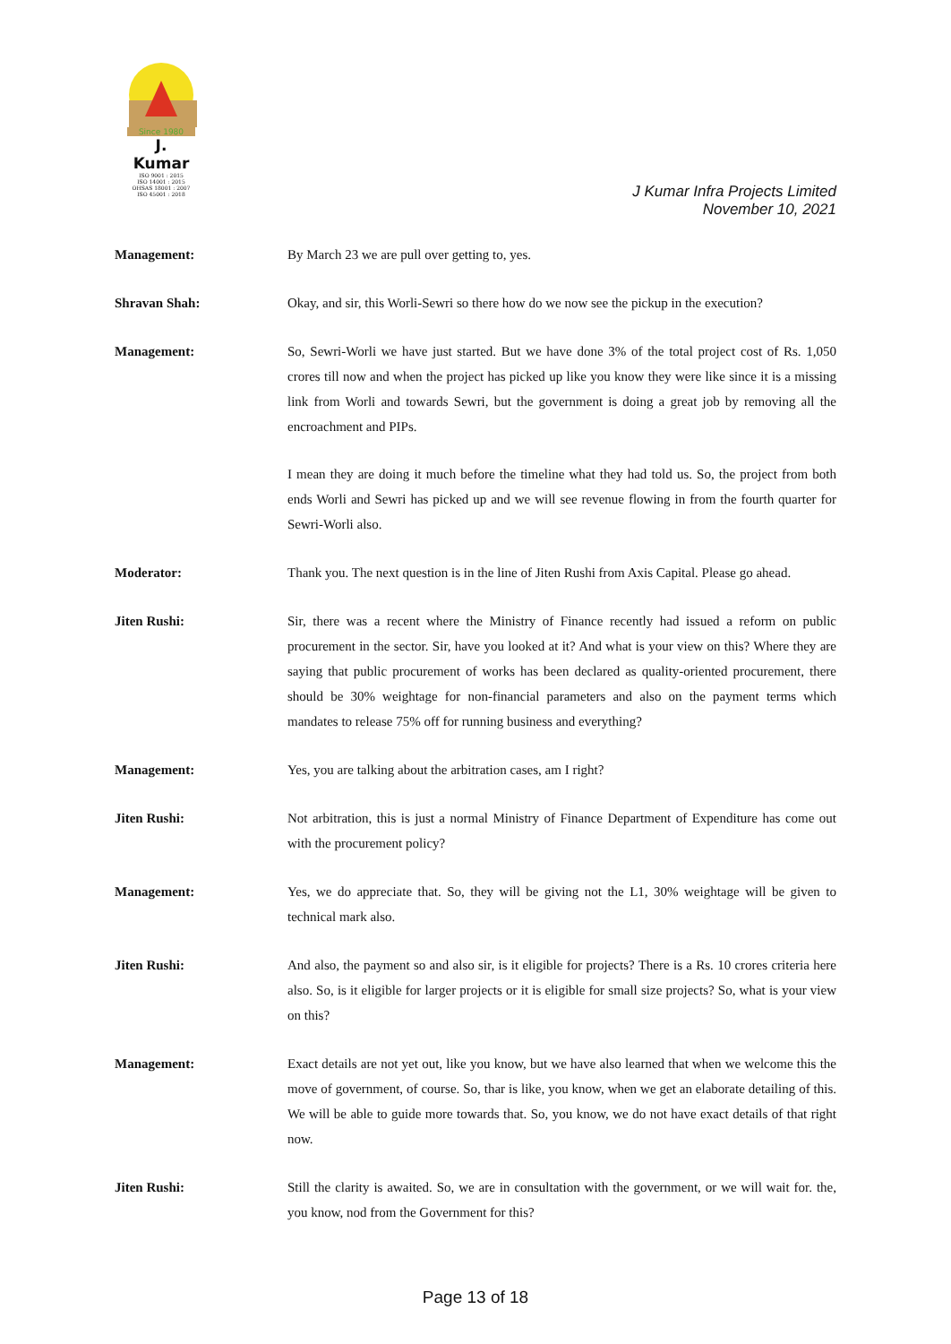Since 1980
J. Kumar
ISO 9001 : 2015
ISO 14001 : 2015
OHSAS 18001 : 2007
ISO 45001 : 2018
J Kumar Infra Projects Limited
November 10, 2021
Management: By March 23 we are pull over getting to, yes.
Shravan Shah: Okay, and sir, this Worli-Sewri so there how do we now see the pickup in the execution?
Management: So, Sewri-Worli we have just started. But we have done 3% of the total project cost of Rs. 1,050 crores till now and when the project has picked up like you know they were like since it is a missing link from Worli and towards Sewri, but the government is doing a great job by removing all the encroachment and PIPs.
I mean they are doing it much before the timeline what they had told us. So, the project from both ends Worli and Sewri has picked up and we will see revenue flowing in from the fourth quarter for Sewri-Worli also.
Moderator: Thank you. The next question is in the line of Jiten Rushi from Axis Capital. Please go ahead.
Jiten Rushi: Sir, there was a recent where the Ministry of Finance recently had issued a reform on public procurement in the sector. Sir, have you looked at it? And what is your view on this? Where they are saying that public procurement of works has been declared as quality-oriented procurement, there should be 30% weightage for non-financial parameters and also on the payment terms which mandates to release 75% off for running business and everything?
Management: Yes, you are talking about the arbitration cases, am I right?
Jiten Rushi: Not arbitration, this is just a normal Ministry of Finance Department of Expenditure has come out with the procurement policy?
Management: Yes, we do appreciate that. So, they will be giving not the L1, 30% weightage will be given to technical mark also.
Jiten Rushi: And also, the payment so and also sir, is it eligible for projects? There is a Rs. 10 crores criteria here also. So, is it eligible for larger projects or it is eligible for small size projects? So, what is your view on this?
Management: Exact details are not yet out, like you know, but we have also learned that when we welcome this the move of government, of course. So, thar is like, you know, when we get an elaborate detailing of this. We will be able to guide more towards that. So, you know, we do not have exact details of that right now.
Jiten Rushi: Still the clarity is awaited. So, we are in consultation with the government, or we will wait for. the, you know, nod from the Government for this?
Page 13 of 18